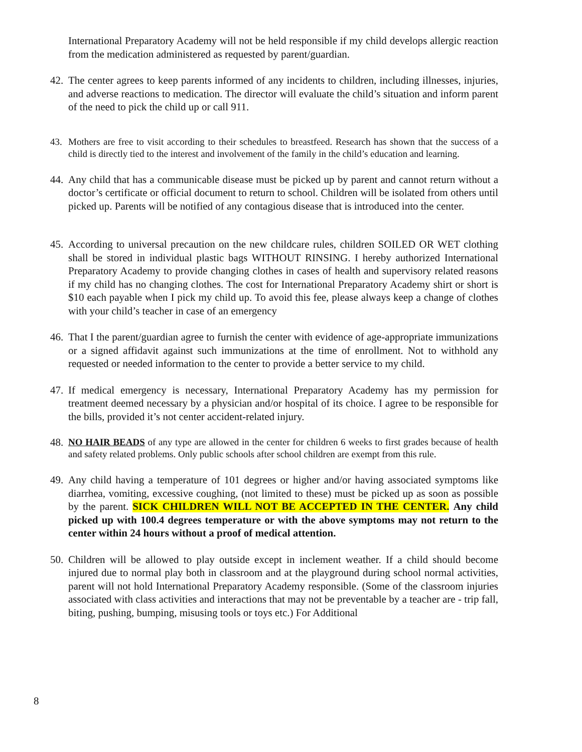International Preparatory Academy will not be held responsible if my child develops allergic reaction from the medication administered as requested by parent/guardian.
42.
The center agrees to keep parents informed of any incidents to children, including illnesses, injuries, and adverse reactions to medication. The director will evaluate the child’s situation and inform parent of the need to pick the child up or call 911.
43. Mothers are free to visit according to their schedules to breastfeed. Research has shown that the success of a child is directly tied to the interest and involvement of the family in the child’s education and learning.
44.
Any child that has a communicable disease must be picked up by parent and cannot return without a doctor’s certificate or official document to return to school. Children will be isolated from others until picked up. Parents will be notified of any contagious disease that is introduced into the center.
45.
According to universal precaution on the new childcare rules, children SOILED OR WET clothing shall be stored in individual plastic bags WITHOUT RINSING. I hereby authorized International Preparatory Academy to provide changing clothes in cases of health and supervisory related reasons if my child has no changing clothes. The cost for International Preparatory Academy shirt or short is $10 each payable when I pick my child up. To avoid this fee, please always keep a change of clothes with your child’s teacher in case of an emergency
46.
That I the parent/guardian agree to furnish the center with evidence of age-appropriate immunizations or a signed affidavit against such immunizations at the time of enrollment. Not to withhold any requested or needed information to the center to provide a better service to my child.
47.
If medical emergency is necessary, International Preparatory Academy has my permission for treatment deemed necessary by a physician and/or hospital of its choice. I agree to be responsible for the bills, provided it’s not center accident-related injury.
48.
NO HAIR BEADS of any type are allowed in the center for children 6 weeks to first grades because of health and safety related problems. Only public schools after school children are exempt from this rule.
49.
Any child having a temperature of 101 degrees or higher and/or having associated symptoms like diarrhea, vomiting, excessive coughing, (not limited to these) must be picked up as soon as possible by the parent. SICK CHILDREN WILL NOT BE ACCEPTED IN THE CENTER. Any child picked up with 100.4 degrees temperature or with the above symptoms may not return to the center within 24 hours without a proof of medical attention.
50.
Children will be allowed to play outside except in inclement weather. If a child should become injured due to normal play both in classroom and at the playground during school normal activities, parent will not hold International Preparatory Academy responsible. (Some of the classroom injuries associated with class activities and interactions that may not be preventable by a teacher are - trip fall, biting, pushing, bumping, misusing tools or toys etc.) For Additional
8